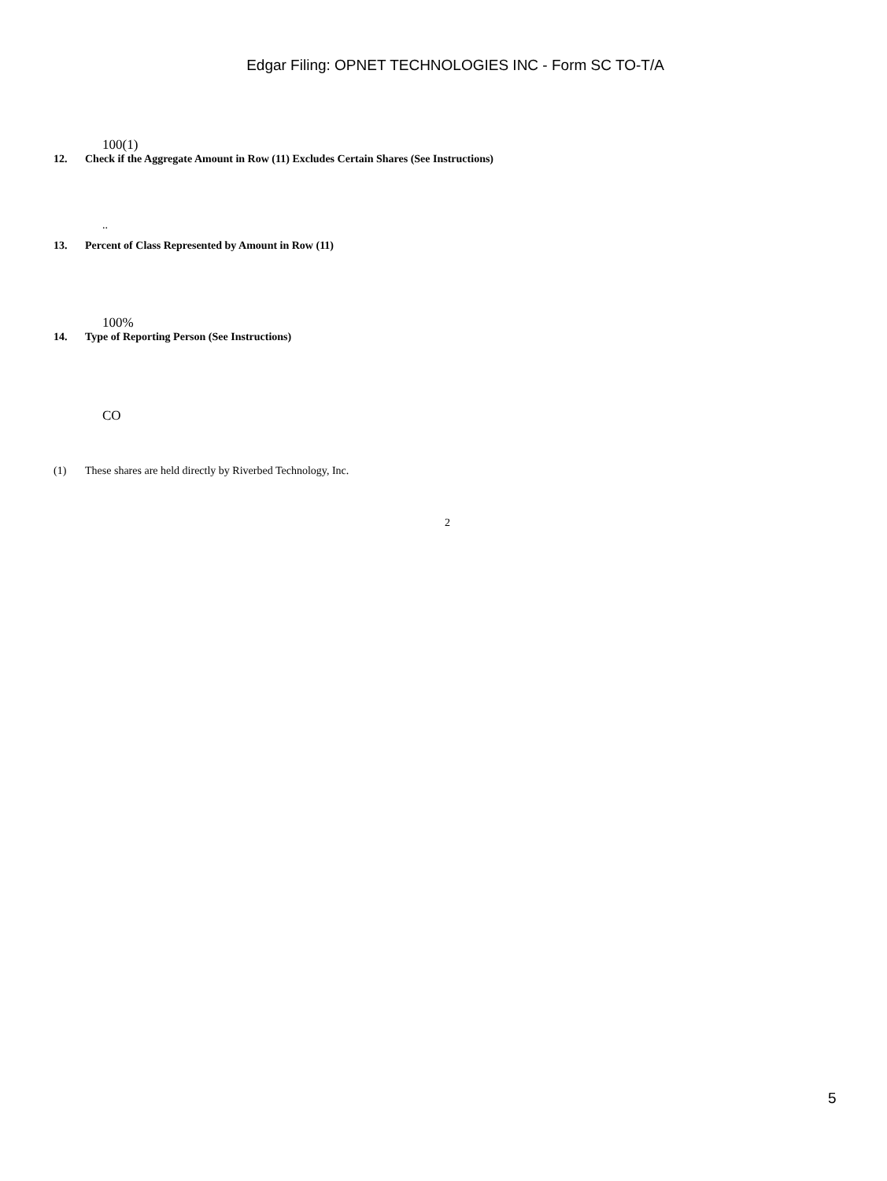Edgar Filing: OPNET TECHNOLOGIES INC - Form SC TO-T/A
100(1)
12. Check if the Aggregate Amount in Row (11) Excludes Certain Shares (See Instructions)
..
13. Percent of Class Represented by Amount in Row (11)
100%
14. Type of Reporting Person (See Instructions)
CO
(1) These shares are held directly by Riverbed Technology, Inc.
2
5